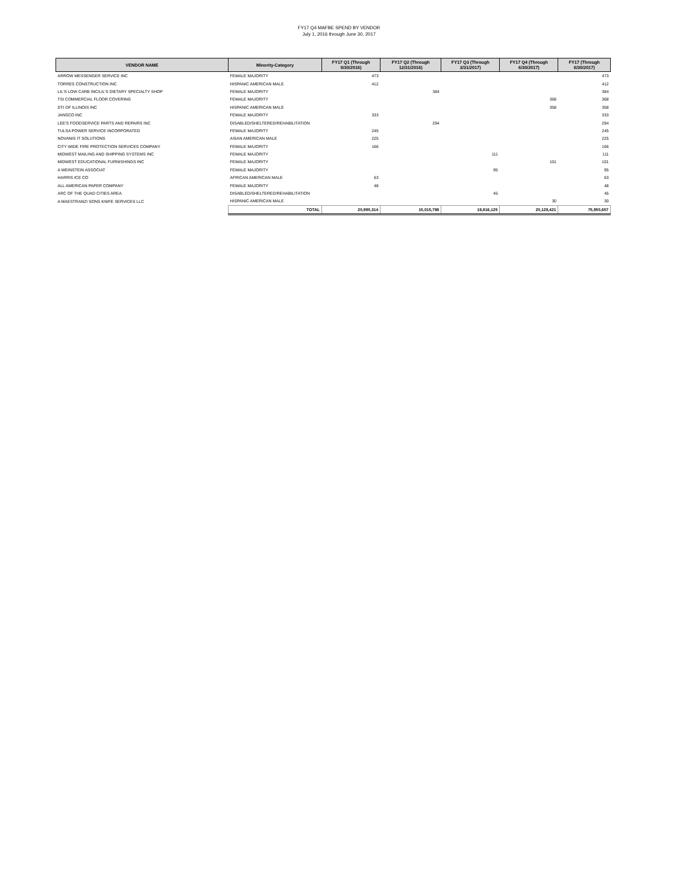FY17 Q4 MAFBE SPEND BY VENDOR
July 1, 2016 through June 30, 2017
| VENDOR NAME | Minority-Category | FY17 Q1 (Through 9/30/2016) | FY17 Q2 (Through 12/31/2016) | FY17 Q3 (Through 3/31/2017) | FY17 Q4 (Through 6/30/2017) | FY17 (Through 6/30/2017) |
| --- | --- | --- | --- | --- | --- | --- |
| ARROW MESSENGER SERVICE INC | FEMALE MAJORITY | 473 | | | | 473 |
| TORRES CONSTRUCTION INC | HISPANIC AMERICAN MALE | 412 | | | | 412 |
| LIL'S LOW CARB INC/LIL'S DIETARY SPECIALTY SHOP | FEMALE MAJORITY | | 384 | | | 384 |
| TSI COMMERCIAL FLOOR COVERING | FEMALE MAJORITY | | | | 368 | 368 |
| DTI OF ILLINOIS INC | HISPANIC AMERICAN MALE | | | | 358 | 358 |
| JANSCO INC | FEMALE MAJORITY | 333 | | | | 333 |
| LEE'S FOODSERVICE PARTS AND REPAIRS INC | DISABLED/SHELTERED/REHABILITATION | | 294 | | | 294 |
| TULSA POWER SERVICE INCORPORATED | FEMALE MAJORITY | 245 | | | | 245 |
| NOVANIS IT SOLUTIONS | ASIAN AMERICAN MALE | 225 | | | | 225 |
| CITY WIDE FIRE PROTECTION SERVICES COMPANY | FEMALE MAJORITY | 166 | | | | 166 |
| MIDWEST MAILING AND SHIPPING SYSTEMS INC | FEMALE MAJORITY | | | 111 | | 111 |
| MIDWEST EDUCATIONAL FURNISHINGS INC | FEMALE MAJORITY | | | | 101 | 101 |
| A WEINSTEIN ASSOCIAT | FEMALE MAJORITY | | | 95 | | 95 |
| HARRIS ICE CO | AFRICAN AMERICAN MALE | 63 | | | | 63 |
| ALL AMERICAN PAPER COMPANY | FEMALE MAJORITY | 48 | | | | 48 |
| ARC OF THE QUAD CITIES AREA | DISABLED/SHELTERED/REHABILITATION | | | 45 | | 45 |
| A MAESTRANZI SONS KNIFE SERVICES LLC | HISPANIC AMERICAN MALE | | | | 30 | 30 |
| | TOTAL | 20,990,314 | 15,015,798 | 19,816,125 | 20,128,421 | 75,950,657 |